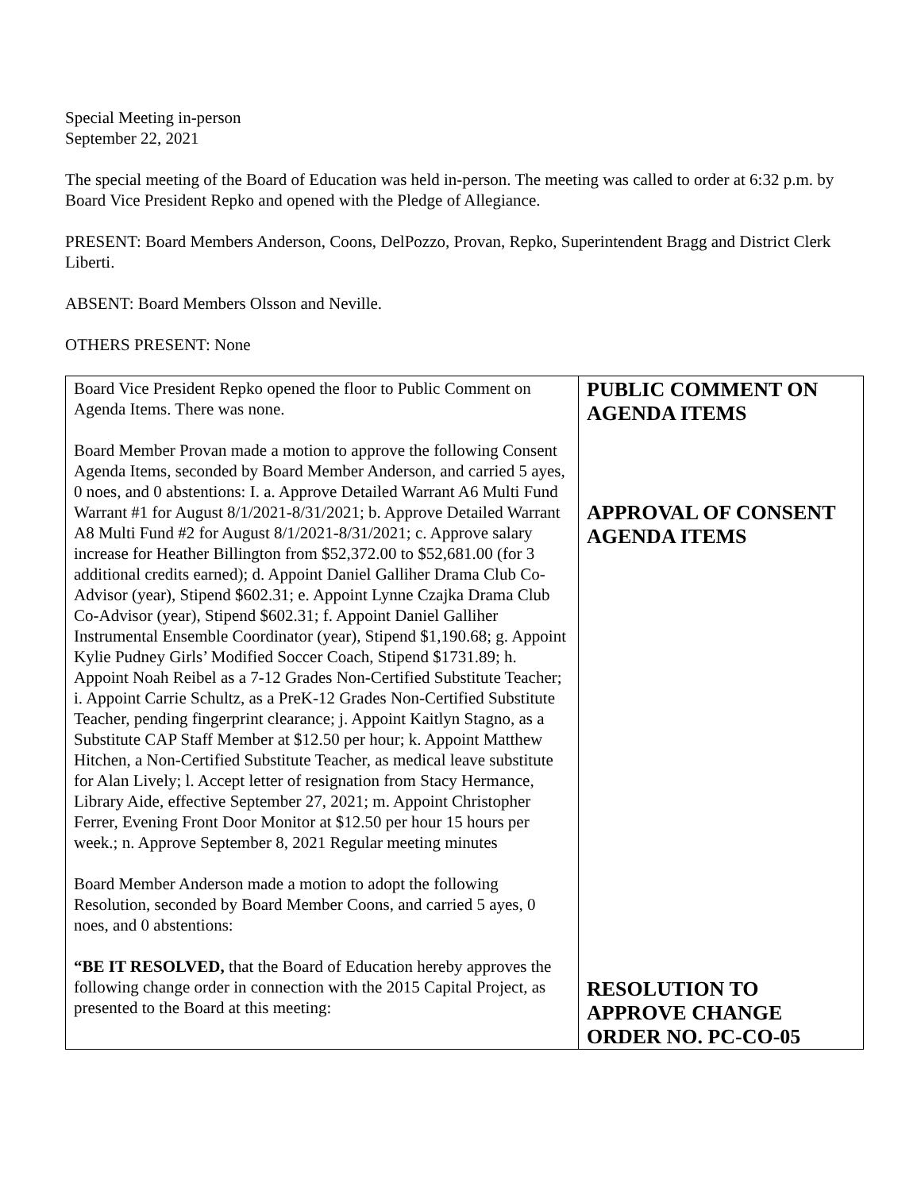Special Meeting in-person
September 22, 2021
The special meeting of the Board of Education was held in-person. The meeting was called to order at 6:32 p.m. by Board Vice President Repko and opened with the Pledge of Allegiance.
PRESENT: Board Members Anderson, Coons, DelPozzo, Provan, Repko, Superintendent Bragg and District Clerk Liberti.
ABSENT: Board Members Olsson and Neville.
OTHERS PRESENT: None
| Board Vice President Repko opened the floor to Public Comment on Agenda Items. There was none. Board Member Provan made a motion to approve the following Consent Agenda Items, seconded by Board Member Anderson, and carried 5 ayes, 0 noes, and 0 abstentions: I. a. Approve Detailed Warrant A6 Multi Fund Warrant #1 for August 8/1/2021-8/31/2021; b. Approve Detailed Warrant A8 Multi Fund #2 for August 8/1/2021-8/31/2021; c. Approve salary increase for Heather Billington from $52,372.00 to $52,681.00 (for 3 additional credits earned); d. Appoint Daniel Galliher Drama Club Co-Advisor (year), Stipend $602.31; e. Appoint Lynne Czajka Drama Club Co-Advisor (year), Stipend $602.31; f. Appoint Daniel Galliher Instrumental Ensemble Coordinator (year), Stipend $1,190.68; g. Appoint Kylie Pudney Girls’ Modified Soccer Coach, Stipend $1731.89; h. Appoint Noah Reibel as a 7-12 Grades Non-Certified Substitute Teacher; i. Appoint Carrie Schultz, as a PreK-12 Grades Non-Certified Substitute Teacher, pending fingerprint clearance; j. Appoint Kaitlyn Stagno, as a Substitute CAP Staff Member at $12.50 per hour; k. Appoint Matthew Hitchen, a Non-Certified Substitute Teacher, as medical leave substitute for Alan Lively; l. Accept letter of resignation from Stacy Hermance, Library Aide, effective September 27, 2021; m. Appoint Christopher Ferrer, Evening Front Door Monitor at $12.50 per hour 15 hours per week.; n. Approve September 8, 2021 Regular meeting minutes Board Member Anderson made a motion to adopt the following Resolution, seconded by Board Member Coons, and carried 5 ayes, 0 noes, and 0 abstentions: “BE IT RESOLVED, that the Board of Education hereby approves the following change order in connection with the 2015 Capital Project, as presented to the Board at this meeting: | PUBLIC COMMENT ON AGENDA ITEMS APPROVAL OF CONSENT AGENDA ITEMS RESOLUTION TO APPROVE CHANGE ORDER NO. PC-CO-05 |